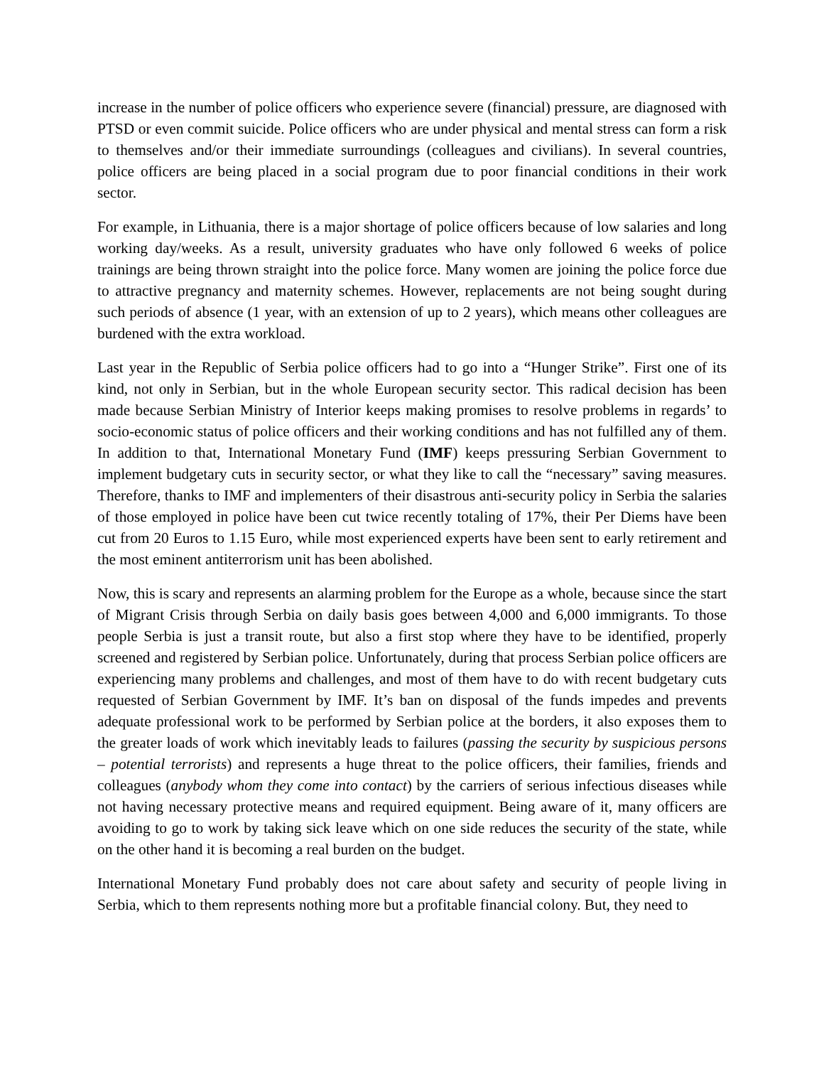increase in the number of police officers who experience severe (financial) pressure, are diagnosed with PTSD or even commit suicide. Police officers who are under physical and mental stress can form a risk to themselves and/or their immediate surroundings (colleagues and civilians). In several countries, police officers are being placed in a social program due to poor financial conditions in their work sector.
For example, in Lithuania, there is a major shortage of police officers because of low salaries and long working day/weeks. As a result, university graduates who have only followed 6 weeks of police trainings are being thrown straight into the police force. Many women are joining the police force due to attractive pregnancy and maternity schemes. However, replacements are not being sought during such periods of absence (1 year, with an extension of up to 2 years), which means other colleagues are burdened with the extra workload.
Last year in the Republic of Serbia police officers had to go into a “Hunger Strike”. First one of its kind, not only in Serbian, but in the whole European security sector. This radical decision has been made because Serbian Ministry of Interior keeps making promises to resolve problems in regards’ to socio-economic status of police officers and their working conditions and has not fulfilled any of them. In addition to that, International Monetary Fund (IMF) keeps pressuring Serbian Government to implement budgetary cuts in security sector, or what they like to call the “necessary” saving measures. Therefore, thanks to IMF and implementers of their disastrous anti-security policy in Serbia the salaries of those employed in police have been cut twice recently totaling of 17%, their Per Diems have been cut from 20 Euros to 1.15 Euro, while most experienced experts have been sent to early retirement and the most eminent antiterrorism unit has been abolished.
Now, this is scary and represents an alarming problem for the Europe as a whole, because since the start of Migrant Crisis through Serbia on daily basis goes between 4,000 and 6,000 immigrants. To those people Serbia is just a transit route, but also a first stop where they have to be identified, properly screened and registered by Serbian police. Unfortunately, during that process Serbian police officers are experiencing many problems and challenges, and most of them have to do with recent budgetary cuts requested of Serbian Government by IMF. It’s ban on disposal of the funds impedes and prevents adequate professional work to be performed by Serbian police at the borders, it also exposes them to the greater loads of work which inevitably leads to failures (passing the security by suspicious persons – potential terrorists) and represents a huge threat to the police officers, their families, friends and colleagues (anybody whom they come into contact) by the carriers of serious infectious diseases while not having necessary protective means and required equipment. Being aware of it, many officers are avoiding to go to work by taking sick leave which on one side reduces the security of the state, while on the other hand it is becoming a real burden on the budget.
International Monetary Fund probably does not care about safety and security of people living in Serbia, which to them represents nothing more but a profitable financial colony. But, they need to